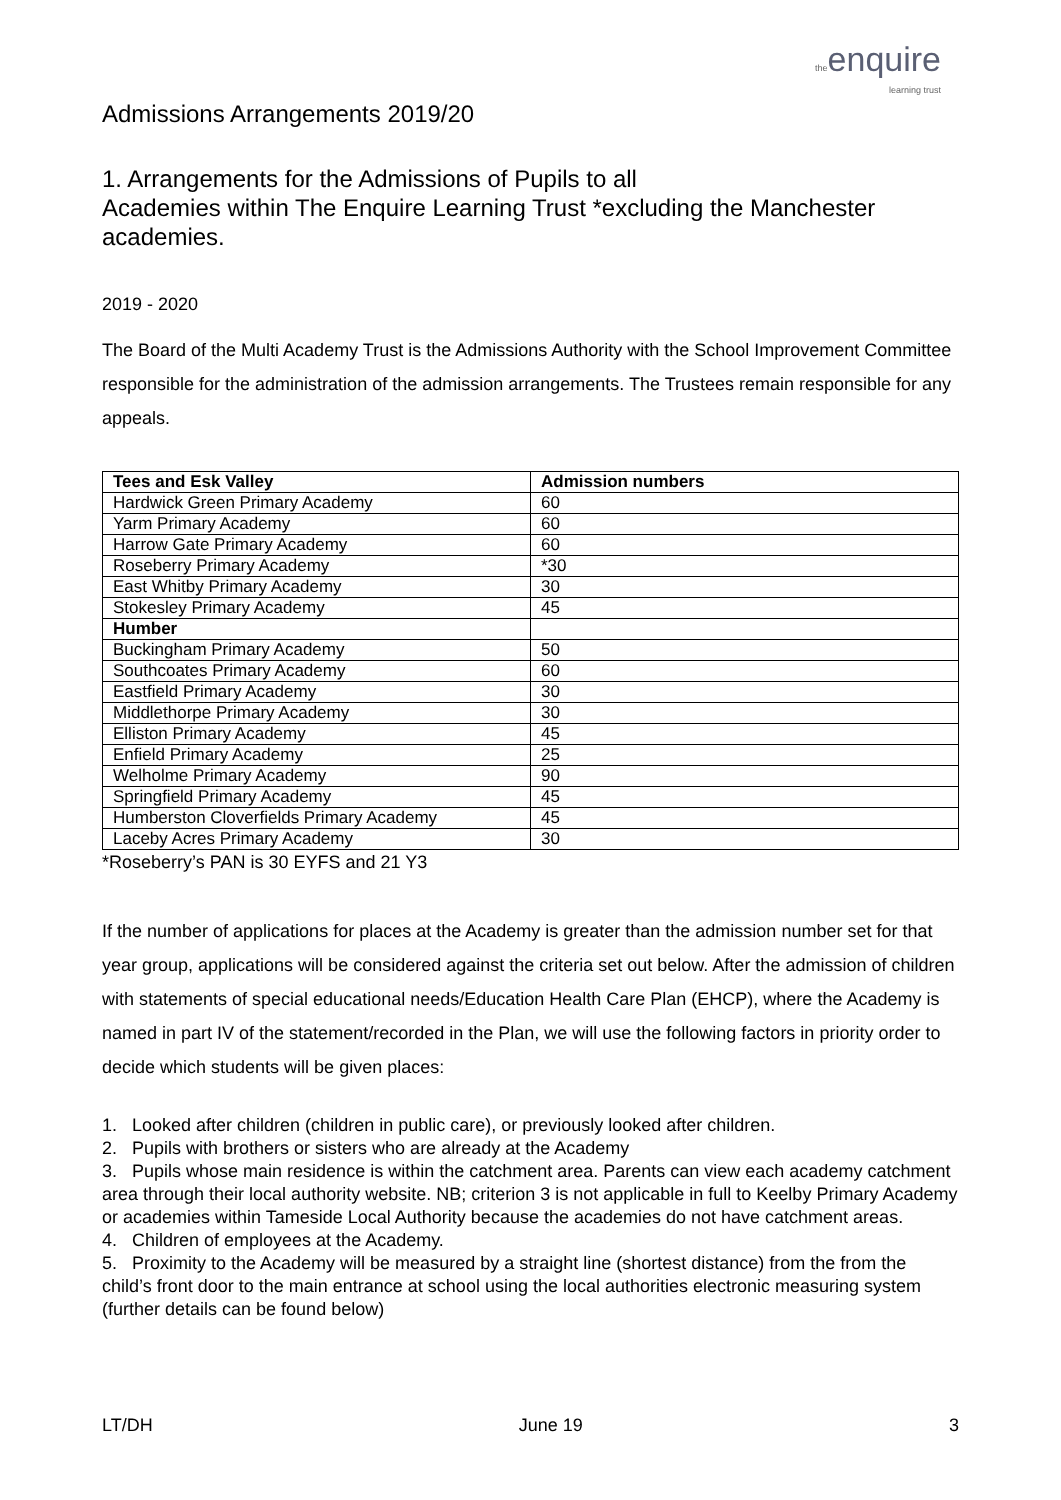the enquire
learning trust
Admissions Arrangements 2019/20
1. Arrangements for the Admissions of Pupils to all
Academies within The Enquire Learning Trust *excluding the Manchester academies.
2019 - 2020
The Board of the Multi Academy Trust is the Admissions Authority with the School Improvement Committee responsible for the administration of the admission arrangements. The Trustees remain responsible for any appeals.
| Tees and Esk Valley | Admission numbers |
| --- | --- |
| Hardwick Green Primary Academy | 60 |
| Yarm Primary Academy | 60 |
| Harrow Gate Primary Academy | 60 |
| Roseberry Primary Academy | *30 |
| East Whitby Primary Academy | 30 |
| Stokesley Primary Academy | 45 |
| Humber | |
| Buckingham Primary Academy | 50 |
| Southcoates Primary Academy | 60 |
| Eastfield Primary Academy | 30 |
| Middlethorpe Primary Academy | 30 |
| Elliston Primary Academy | 45 |
| Enfield Primary Academy | 25 |
| Welholme Primary Academy | 90 |
| Springfield Primary Academy | 45 |
| Humberston Cloverfields Primary Academy | 45 |
| Laceby Acres Primary Academy | 30 |
*Roseberry’s PAN is 30 EYFS and 21 Y3
If the number of applications for places at the Academy is greater than the admission number set for that year group, applications will be considered against the criteria set out below. After the admission of children with statements of special educational needs/Education Health Care Plan (EHCP), where the Academy is named in part IV of the statement/recorded in the Plan, we will use the following factors in priority order to decide which students will be given places:
1. Looked after children (children in public care), or previously looked after children.
2. Pupils with brothers or sisters who are already at the Academy
3. Pupils whose main residence is within the catchment area. Parents can view each academy catchment area through their local authority website. NB; criterion 3 is not applicable in full to Keelby Primary Academy or academies within Tameside Local Authority because the academies do not have catchment areas.
4. Children of employees at the Academy.
5. Proximity to the Academy will be measured by a straight line (shortest distance) from the from the child’s front door to the main entrance at school using the local authorities electronic measuring system (further details can be found below)
LT/DH June 19 3